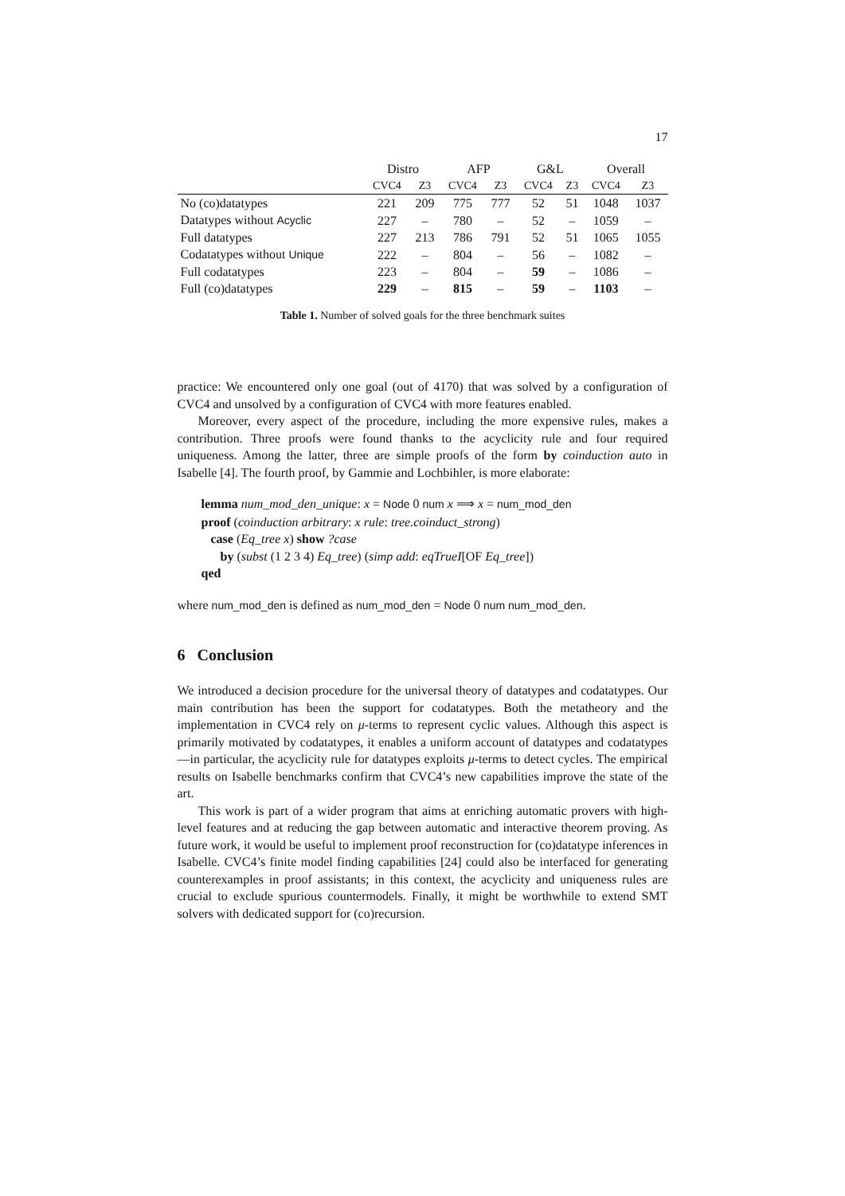17
| | Distro | | AFP | | G&L | | Overall | |
| --- | --- | --- | --- | --- | --- | --- | --- | --- |
| | CVC4 | Z3 | CVC4 | Z3 | CVC4 | Z3 | CVC4 | Z3 |
| No (co)datatypes | 221 | 209 | 775 | 777 | 52 | 51 | 1048 | 1037 |
| Datatypes without Acyclic | 227 | – | 780 | – | 52 | – | 1059 | – |
| Full datatypes | 227 | 213 | 786 | 791 | 52 | 51 | 1065 | 1055 |
| Codatatypes without Unique | 222 | – | 804 | – | 56 | – | 1082 | – |
| Full codatatypes | 223 | – | 804 | – | 59 | – | 1086 | – |
| Full (co)datatypes | 229 | – | 815 | – | 59 | – | 1103 | – |
Table 1. Number of solved goals for the three benchmark suites
practice: We encountered only one goal (out of 4170) that was solved by a configuration of CVC4 and unsolved by a configuration of CVC4 with more features enabled.
Moreover, every aspect of the procedure, including the more expensive rules, makes a contribution. Three proofs were found thanks to the acyclicity rule and four required uniqueness. Among the latter, three are simple proofs of the form by coinduction auto in Isabelle [4]. The fourth proof, by Gammie and Lochbihler, is more elaborate:
lemma num_mod_den_unique: x = Node 0 num x ⟹ x = num_mod_den
proof (coinduction arbitrary: x rule: tree.coinduct_strong)
case (Eq_tree x) show ?case
by (subst (1 2 3 4) Eq_tree) (simp add: eqTrueI[OF Eq_tree])
qed
where num_mod_den is defined as num_mod_den = Node 0 num num_mod_den.
6 Conclusion
We introduced a decision procedure for the universal theory of datatypes and codatatypes. Our main contribution has been the support for codatatypes. Both the metatheory and the implementation in CVC4 rely on μ-terms to represent cyclic values. Although this aspect is primarily motivated by codatatypes, it enables a uniform account of datatypes and codatatypes—in particular, the acyclicity rule for datatypes exploits μ-terms to detect cycles. The empirical results on Isabelle benchmarks confirm that CVC4’s new capabilities improve the state of the art.
This work is part of a wider program that aims at enriching automatic provers with high-level features and at reducing the gap between automatic and interactive theorem proving. As future work, it would be useful to implement proof reconstruction for (co)datatype inferences in Isabelle. CVC4’s finite model finding capabilities [24] could also be interfaced for generating counterexamples in proof assistants; in this context, the acyclicity and uniqueness rules are crucial to exclude spurious countermodels. Finally, it might be worthwhile to extend SMT solvers with dedicated support for (co)recursion.